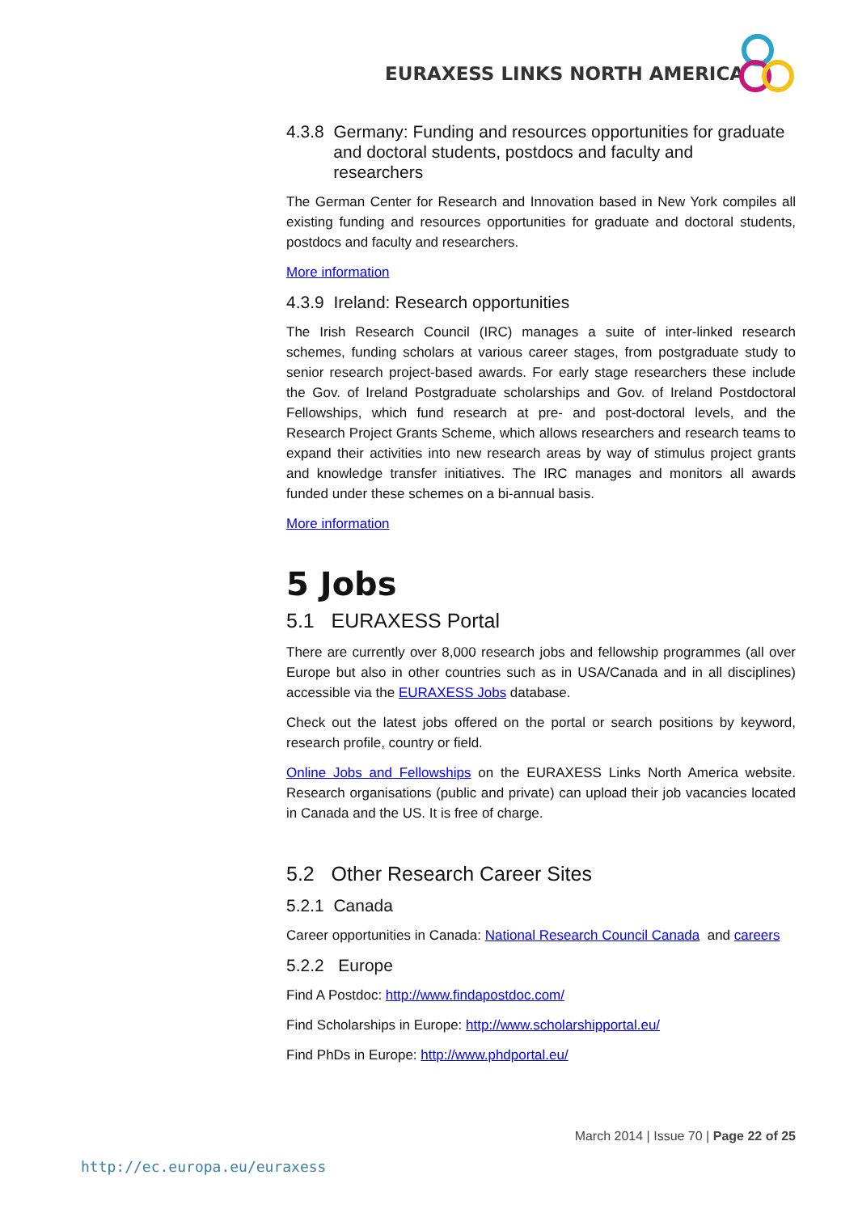EURAXESS LINKS NORTH AMERICA
4.3.8 Germany: Funding and resources opportunities for graduate
and doctoral students, postdocs and faculty and
researchers
The German Center for Research and Innovation based in New York compiles all existing funding and resources opportunities for graduate and doctoral students, postdocs and faculty and researchers.
More information
4.3.9 Ireland: Research opportunities
The Irish Research Council (IRC) manages a suite of inter-linked research schemes, funding scholars at various career stages, from postgraduate study to senior research project-based awards. For early stage researchers these include the Gov. of Ireland Postgraduate scholarships and Gov. of Ireland Postdoctoral Fellowships, which fund research at pre- and post-doctoral levels, and the Research Project Grants Scheme, which allows researchers and research teams to expand their activities into new research areas by way of stimulus project grants and knowledge transfer initiatives. The IRC manages and monitors all awards funded under these schemes on a bi-annual basis.
More information
5 Jobs
5.1 EURAXESS Portal
There are currently over 8,000 research jobs and fellowship programmes (all over Europe but also in other countries such as in USA/Canada and in all disciplines) accessible via the EURAXESS Jobs database.
Check out the latest jobs offered on the portal or search positions by keyword, research profile, country or field.
Online Jobs and Fellowships on the EURAXESS Links North America website. Research organisations (public and private) can upload their job vacancies located in Canada and the US. It is free of charge.
5.2 Other Research Career Sites
5.2.1 Canada
Career opportunities in Canada: National Research Council Canada and careers
5.2.2 Europe
Find A Postdoc: http://www.findapostdoc.com/
Find Scholarships in Europe: http://www.scholarshipportal.eu/
Find PhDs in Europe: http://www.phdportal.eu/
March 2014 | Issue 70 | Page 22 of 25
http://ec.europa.eu/euraxess